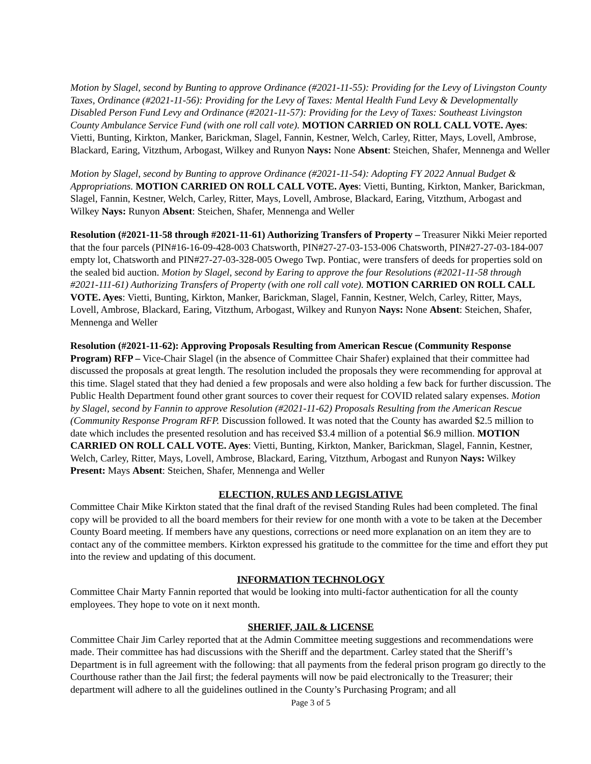Motion by Slagel, second by Bunting to approve Ordinance (#2021-11-55): Providing for the Levy of Livingston County Taxes, Ordinance (#2021-11-56): Providing for the Levy of Taxes: Mental Health Fund Levy & Developmentally Disabled Person Fund Levy and Ordinance (#2021-11-57): Providing for the Levy of Taxes: Southeast Livingston County Ambulance Service Fund (with one roll call vote). MOTION CARRIED ON ROLL CALL VOTE. Ayes: Vietti, Bunting, Kirkton, Manker, Barickman, Slagel, Fannin, Kestner, Welch, Carley, Ritter, Mays, Lovell, Ambrose, Blackard, Earing, Vitzthum, Arbogast, Wilkey and Runyon Nays: None Absent: Steichen, Shafer, Mennenga and Weller
Motion by Slagel, second by Bunting to approve Ordinance (#2021-11-54): Adopting FY 2022 Annual Budget & Appropriations. MOTION CARRIED ON ROLL CALL VOTE. Ayes: Vietti, Bunting, Kirkton, Manker, Barickman, Slagel, Fannin, Kestner, Welch, Carley, Ritter, Mays, Lovell, Ambrose, Blackard, Earing, Vitzthum, Arbogast and Wilkey Nays: Runyon Absent: Steichen, Shafer, Mennenga and Weller
Resolution (#2021-11-58 through #2021-11-61) Authorizing Transfers of Property – Treasurer Nikki Meier reported that the four parcels (PIN#16-16-09-428-003 Chatsworth, PIN#27-27-03-153-006 Chatsworth, PIN#27-27-03-184-007 empty lot, Chatsworth and PIN#27-27-03-328-005 Owego Twp. Pontiac, were transfers of deeds for properties sold on the sealed bid auction. Motion by Slagel, second by Earing to approve the four Resolutions (#2021-11-58 through #2021-111-61) Authorizing Transfers of Property (with one roll call vote). MOTION CARRIED ON ROLL CALL VOTE. Ayes: Vietti, Bunting, Kirkton, Manker, Barickman, Slagel, Fannin, Kestner, Welch, Carley, Ritter, Mays, Lovell, Ambrose, Blackard, Earing, Vitzthum, Arbogast, Wilkey and Runyon Nays: None Absent: Steichen, Shafer, Mennenga and Weller
Resolution (#2021-11-62): Approving Proposals Resulting from American Rescue (Community Response Program) RFP – Vice-Chair Slagel (in the absence of Committee Chair Shafer) explained that their committee had discussed the proposals at great length. The resolution included the proposals they were recommending for approval at this time. Slagel stated that they had denied a few proposals and were also holding a few back for further discussion. The Public Health Department found other grant sources to cover their request for COVID related salary expenses. Motion by Slagel, second by Fannin to approve Resolution (#2021-11-62) Proposals Resulting from the American Rescue (Community Response Program RFP. Discussion followed. It was noted that the County has awarded $2.5 million to date which includes the presented resolution and has received $3.4 million of a potential $6.9 million. MOTION CARRIED ON ROLL CALL VOTE. Ayes: Vietti, Bunting, Kirkton, Manker, Barickman, Slagel, Fannin, Kestner, Welch, Carley, Ritter, Mays, Lovell, Ambrose, Blackard, Earing, Vitzthum, Arbogast and Runyon Nays: Wilkey Present: Mays Absent: Steichen, Shafer, Mennenga and Weller
ELECTION, RULES AND LEGISLATIVE
Committee Chair Mike Kirkton stated that the final draft of the revised Standing Rules had been completed. The final copy will be provided to all the board members for their review for one month with a vote to be taken at the December County Board meeting. If members have any questions, corrections or need more explanation on an item they are to contact any of the committee members. Kirkton expressed his gratitude to the committee for the time and effort they put into the review and updating of this document.
INFORMATION TECHNOLOGY
Committee Chair Marty Fannin reported that would be looking into multi-factor authentication for all the county employees. They hope to vote on it next month.
SHERIFF, JAIL & LICENSE
Committee Chair Jim Carley reported that at the Admin Committee meeting suggestions and recommendations were made. Their committee has had discussions with the Sheriff and the department. Carley stated that the Sheriff’s Department is in full agreement with the following: that all payments from the federal prison program go directly to the Courthouse rather than the Jail first; the federal payments will now be paid electronically to the Treasurer; their department will adhere to all the guidelines outlined in the County’s Purchasing Program; and all
Page 3 of 5